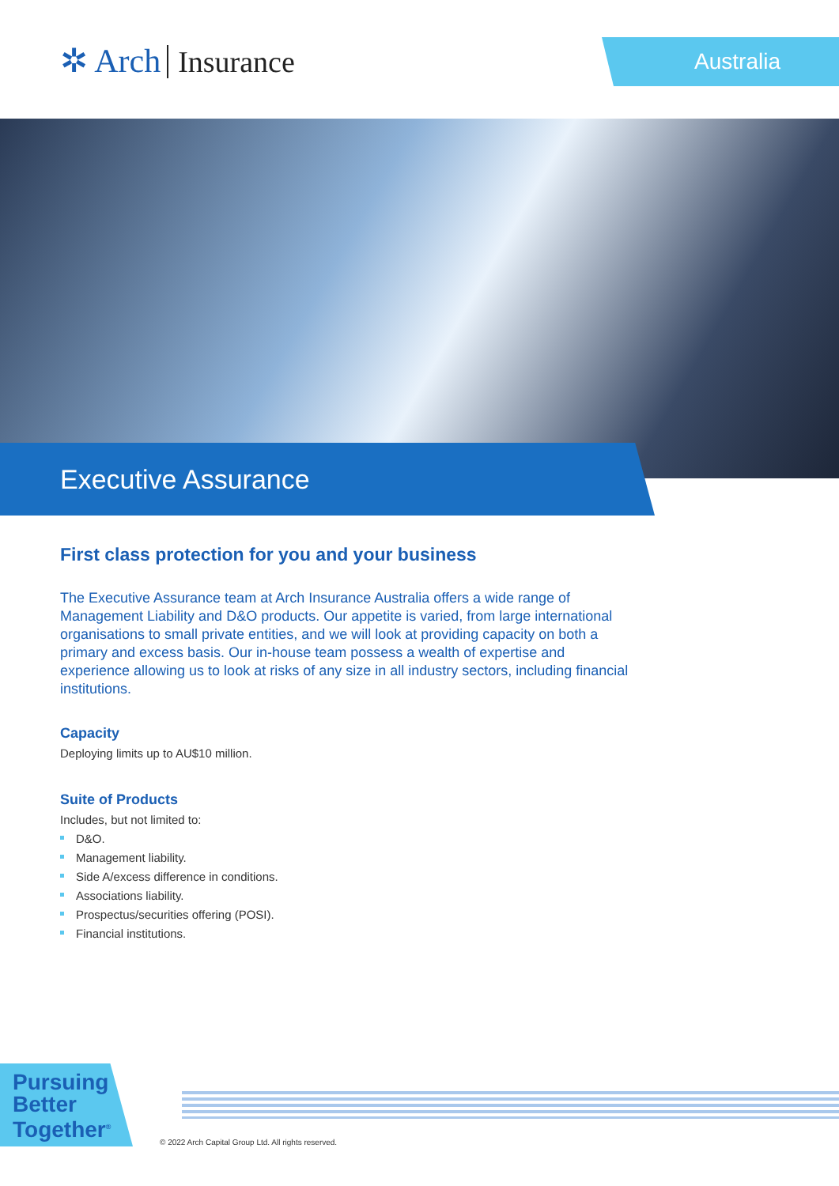✲ Arch Insurance Australia
Executive Assurance
First class protection for you and your business
The Executive Assurance team at Arch Insurance Australia offers a wide range of Management Liability and D&O products. Our appetite is varied, from large international organisations to small private entities, and we will look at providing capacity on both a primary and excess basis. Our in-house team possess a wealth of expertise and experience allowing us to look at risks of any size in all industry sectors, including financial institutions.
Capacity
Deploying limits up to AU$10 million.
Suite of Products
Includes, but not limited to:
D&O.
Management liability.
Side A/excess difference in conditions.
Associations liability.
Prospectus/securities offering (POSI).
Financial institutions.
Pursuing Better Together<sup>®</sup>
© 2022 Arch Capital Group Ltd. All rights reserved.